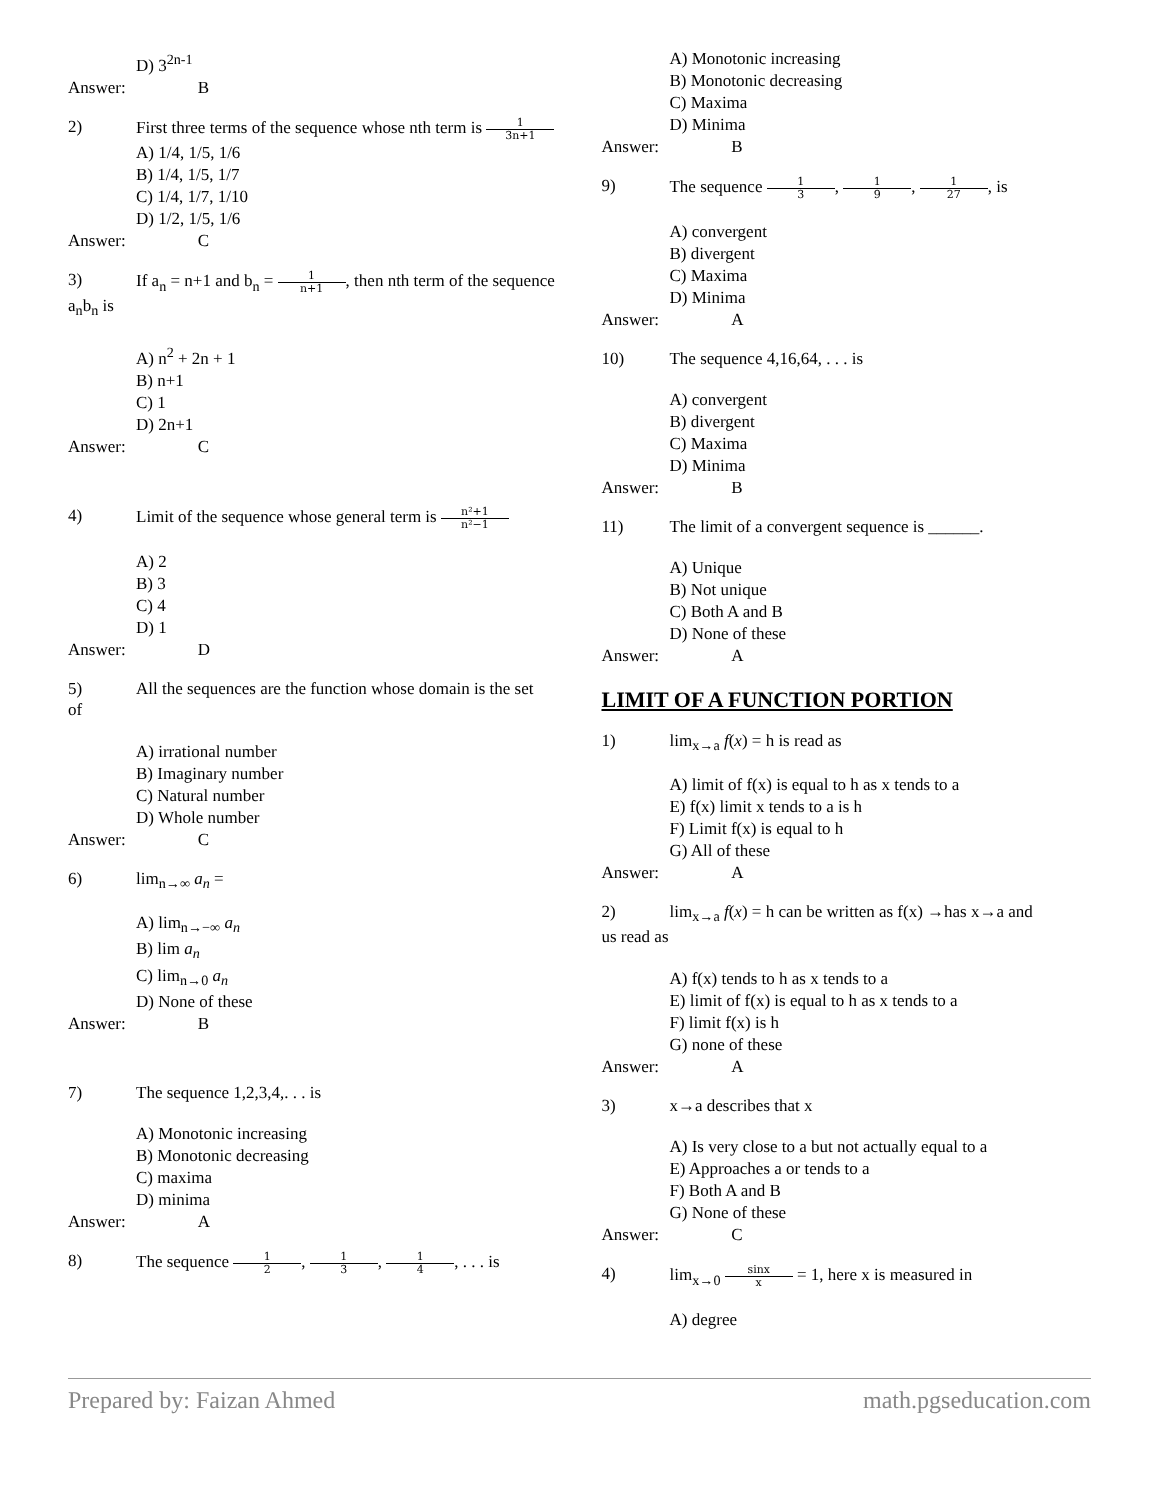D) 3<sup>2n-1</sup>
Answer: B
2) First three terms of the sequence whose nth term is 1 3n+1
A) 1/4, 1/5, 1/6
B) 1/4, 1/5, 1/7
C) 1/4, 1/7, 1/10
D) 1/2, 1/5, 1/6
Answer: C
3) If a<sub>n</sub> = n+1 and b<sub>n</sub> = 1 n+1, then nth term of the sequence
a<sub>n</sub>b<sub>n</sub> is
A) n<sup>2</sup> + 2n + 1
B) n+1
C) 1
D) 2n+1
Answer: C
4) Limit of the sequence whose general term is n²+1 n²−1
A) 2
B) 3
C) 4
D) 1
Answer: D
5) All the sequences are the function whose domain is the set
of
A) irrational number
B) Imaginary number
C) Natural number
D) Whole number
Answer: C
6) lim<sub>n→∞</sub> a<sub>n</sub> =
A) lim<sub>n→−∞</sub> a<sub>n</sub>
B) lim a<sub>n</sub>
C) lim<sub>n→0</sub> a<sub>n</sub>
D) None of these
Answer: B
7) The sequence 1,2,3,4,. . . is
A) Monotonic increasing
B) Monotonic decreasing
C) maxima
D) minima
Answer: A
8) The sequence 1 2, 1 3, 1 4, . . . is
A) Monotonic increasing
B) Monotonic decreasing
C) Maxima
D) Minima
Answer: B
9) The sequence 1 3, 1 9, 1 27, is
A) convergent
B) divergent
C) Maxima
D) Minima
Answer: A
10) The sequence 4,16,64, . . . is
A) convergent
B) divergent
C) Maxima
D) Minima
Answer: B
11) The limit of a convergent sequence is ______.
A) Unique
B) Not unique
C) Both A and B
D) None of these
Answer: A
LIMIT OF A FUNCTION PORTION
1) lim<sub>x→a</sub> f(x) = h is read as
A) limit of f(x) is equal to h as x tends to a
E) f(x) limit x tends to a is h
F) Limit f(x) is equal to h
G) All of these
Answer: A
2) lim<sub>x→a</sub> f(x) = h can be written as f(x) →has x→a and
us read as
A) f(x) tends to h as x tends to a
E) limit of f(x) is equal to h as x tends to a
F) limit f(x) is h
G) none of these
Answer: A
3) x→a describes that x
A) Is very close to a but not actually equal to a
E) Approaches a or tends to a
F) Both A and B
G) None of these
Answer: C
4) lim<sub>x→0</sub> sinx x = 1, here x is measured in
A) degree
Prepared by: Faizan Ahmed math.pgseducation.com